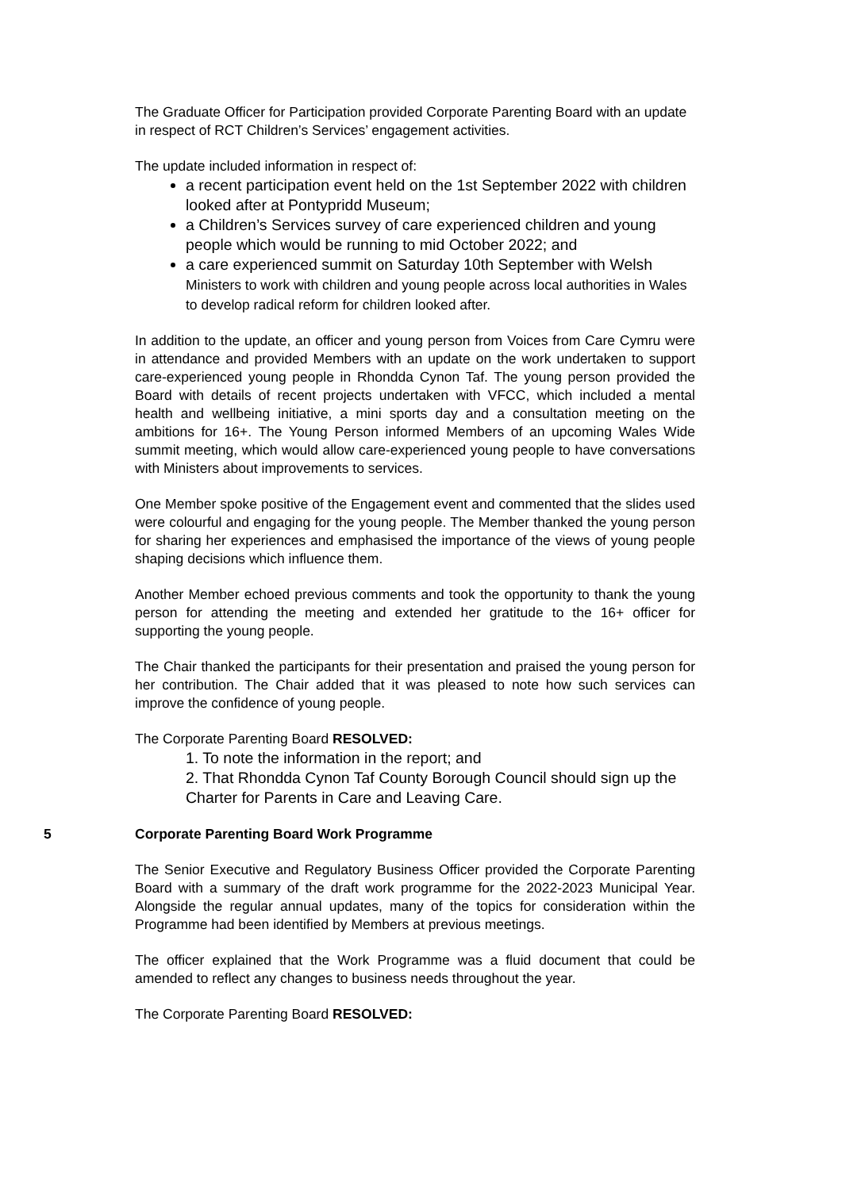The Graduate Officer for Participation provided Corporate Parenting Board with an update in respect of RCT Children’s Services’ engagement activities.
The update included information in respect of:
a recent participation event held on the 1st September 2022 with children looked after at Pontypridd Museum;
a Children’s Services survey of care experienced children and young people which would be running to mid October 2022; and
a care experienced summit on Saturday 10th September with Welsh
Ministers to work with children and young people across local authorities in Wales to develop radical reform for children looked after.
In addition to the update, an officer and young person from Voices from Care Cymru were in attendance and provided Members with an update on the work undertaken to support care-experienced young people in Rhondda Cynon Taf. The young person provided the Board with details of recent projects undertaken with VFCC, which included a mental health and wellbeing initiative, a mini sports day and a consultation meeting on the ambitions for 16+. The Young Person informed Members of an upcoming Wales Wide summit meeting, which would allow care-experienced young people to have conversations with Ministers about improvements to services.
One Member spoke positive of the Engagement event and commented that the slides used were colourful and engaging for the young people. The Member thanked the young person for sharing her experiences and emphasised the importance of the views of young people shaping decisions which influence them.
Another Member echoed previous comments and took the opportunity to thank the young person for attending the meeting and extended her gratitude to the 16+ officer for supporting the young people.
The Chair thanked the participants for their presentation and praised the young person for her contribution. The Chair added that it was pleased to note how such services can improve the confidence of young people.
The Corporate Parenting Board RESOLVED:
1. To note the information in the report; and
2. That Rhondda Cynon Taf County Borough Council should sign up the Charter for Parents in Care and Leaving Care.
5 Corporate Parenting Board Work Programme
The Senior Executive and Regulatory Business Officer provided the Corporate Parenting Board with a summary of the draft work programme for the 2022-2023 Municipal Year. Alongside the regular annual updates, many of the topics for consideration within the Programme had been identified by Members at previous meetings.
The officer explained that the Work Programme was a fluid document that could be amended to reflect any changes to business needs throughout the year.
The Corporate Parenting Board RESOLVED: